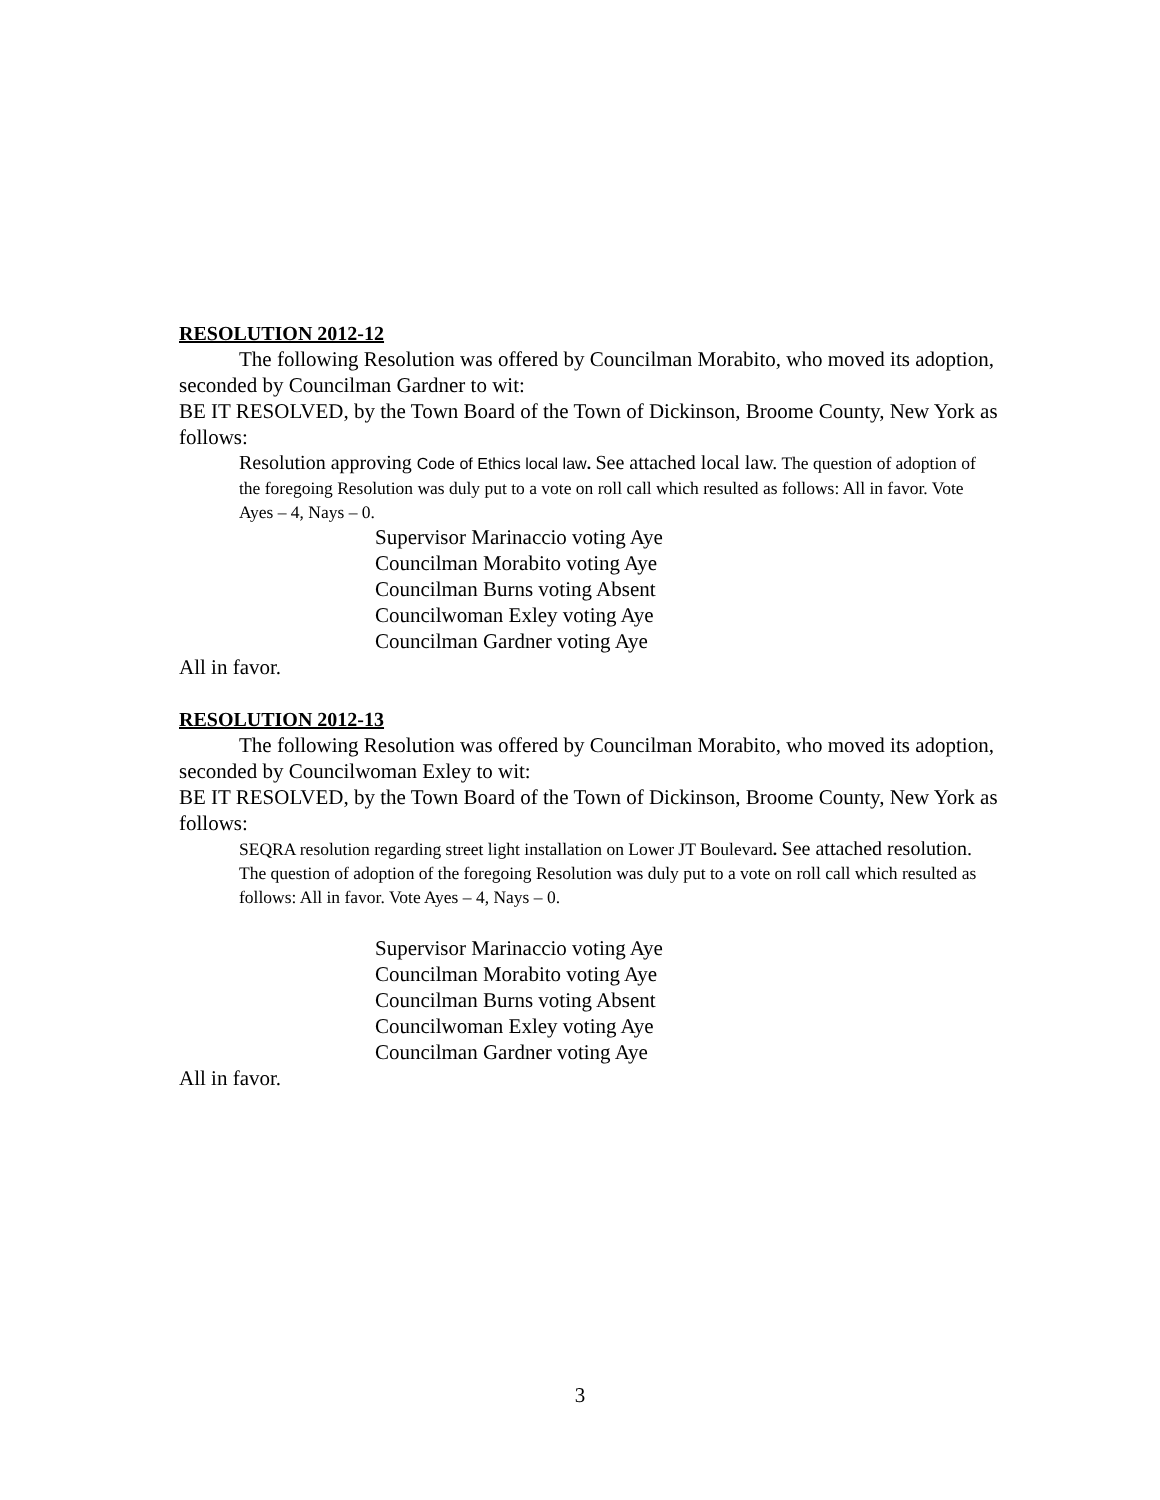RESOLUTION 2012-12
The following Resolution was offered by Councilman Morabito, who moved its adoption, seconded by Councilman Gardner to wit:
BE IT RESOLVED, by the Town Board of the Town of Dickinson, Broome County, New York as follows:
Resolution approving Code of Ethics local law. See attached local law. The question of adoption of the foregoing Resolution was duly put to a vote on roll call which resulted as follows: All in favor. Vote Ayes – 4, Nays – 0.
Supervisor Marinaccio voting Aye
Councilman Morabito voting Aye
Councilman Burns voting Absent
Councilwoman Exley voting Aye
Councilman Gardner voting Aye
All in favor.
RESOLUTION 2012-13
The following Resolution was offered by Councilman Morabito, who moved its adoption, seconded by Councilwoman Exley to wit:
BE IT RESOLVED, by the Town Board of the Town of Dickinson, Broome County, New York as follows:
SEQRA resolution regarding street light installation on Lower JT Boulevard. See attached resolution. The question of adoption of the foregoing Resolution was duly put to a vote on roll call which resulted as follows: All in favor. Vote Ayes – 4, Nays – 0.
Supervisor Marinaccio voting Aye
Councilman Morabito voting Aye
Councilman Burns voting Absent
Councilwoman Exley voting Aye
Councilman Gardner voting Aye
All in favor.
3